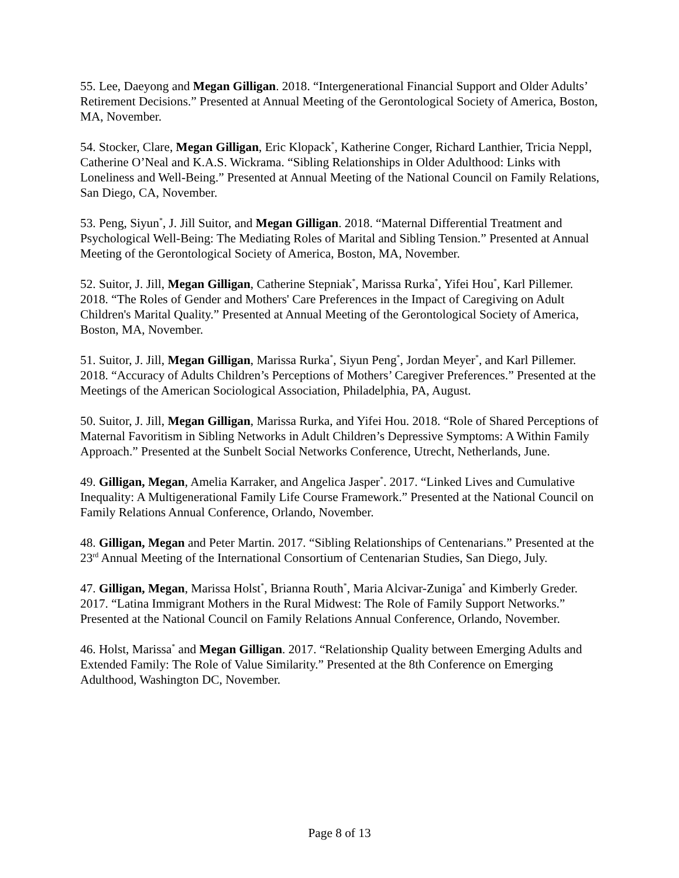55. Lee, Daeyong and Megan Gilligan. 2018. “Intergenerational Financial Support and Older Adults’ Retirement Decisions.” Presented at Annual Meeting of the Gerontological Society of America, Boston, MA, November.
54. Stocker, Clare, Megan Gilligan, Eric Klopack<sup>*</sup>, Katherine Conger, Richard Lanthier, Tricia Neppl, Catherine O’Neal and K.A.S. Wickrama. “Sibling Relationships in Older Adulthood: Links with Loneliness and Well-Being.” Presented at Annual Meeting of the National Council on Family Relations, San Diego, CA, November.
53. Peng, Siyun<sup>*</sup>, J. Jill Suitor, and Megan Gilligan. 2018. “Maternal Differential Treatment and Psychological Well-Being: The Mediating Roles of Marital and Sibling Tension.” Presented at Annual Meeting of the Gerontological Society of America, Boston, MA, November.
52. Suitor, J. Jill, Megan Gilligan, Catherine Stepniak<sup>*</sup>, Marissa Rurka<sup>*</sup>, Yifei Hou<sup>*</sup>, Karl Pillemer. 2018. “The Roles of Gender and Mothers' Care Preferences in the Impact of Caregiving on Adult Children's Marital Quality.” Presented at Annual Meeting of the Gerontological Society of America, Boston, MA, November.
51. Suitor, J. Jill, Megan Gilligan, Marissa Rurka<sup>*</sup>, Siyun Peng<sup>*</sup>, Jordan Meyer<sup>*</sup>, and Karl Pillemer. 2018. “Accuracy of Adults Children’s Perceptions of Mothers’ Caregiver Preferences.” Presented at the Meetings of the American Sociological Association, Philadelphia, PA, August.
50. Suitor, J. Jill, Megan Gilligan, Marissa Rurka, and Yifei Hou. 2018. “Role of Shared Perceptions of Maternal Favoritism in Sibling Networks in Adult Children’s Depressive Symptoms: A Within Family Approach.” Presented at the Sunbelt Social Networks Conference, Utrecht, Netherlands, June.
49. Gilligan, Megan, Amelia Karraker, and Angelica Jasper<sup>*</sup>. 2017. “Linked Lives and Cumulative Inequality: A Multigenerational Family Life Course Framework.” Presented at the National Council on Family Relations Annual Conference, Orlando, November.
48. Gilligan, Megan and Peter Martin. 2017. “Sibling Relationships of Centenarians.” Presented at the 23<sup>rd</sup> Annual Meeting of the International Consortium of Centenarian Studies, San Diego, July.
47. Gilligan, Megan, Marissa Holst<sup>*</sup>, Brianna Routh<sup>*</sup>, Maria Alcivar-Zuniga<sup>*</sup> and Kimberly Greder. 2017. “Latina Immigrant Mothers in the Rural Midwest: The Role of Family Support Networks.” Presented at the National Council on Family Relations Annual Conference, Orlando, November.
46. Holst, Marissa<sup>*</sup> and Megan Gilligan. 2017. “Relationship Quality between Emerging Adults and Extended Family: The Role of Value Similarity.” Presented at the 8th Conference on Emerging Adulthood, Washington DC, November.
Page 8 of 13